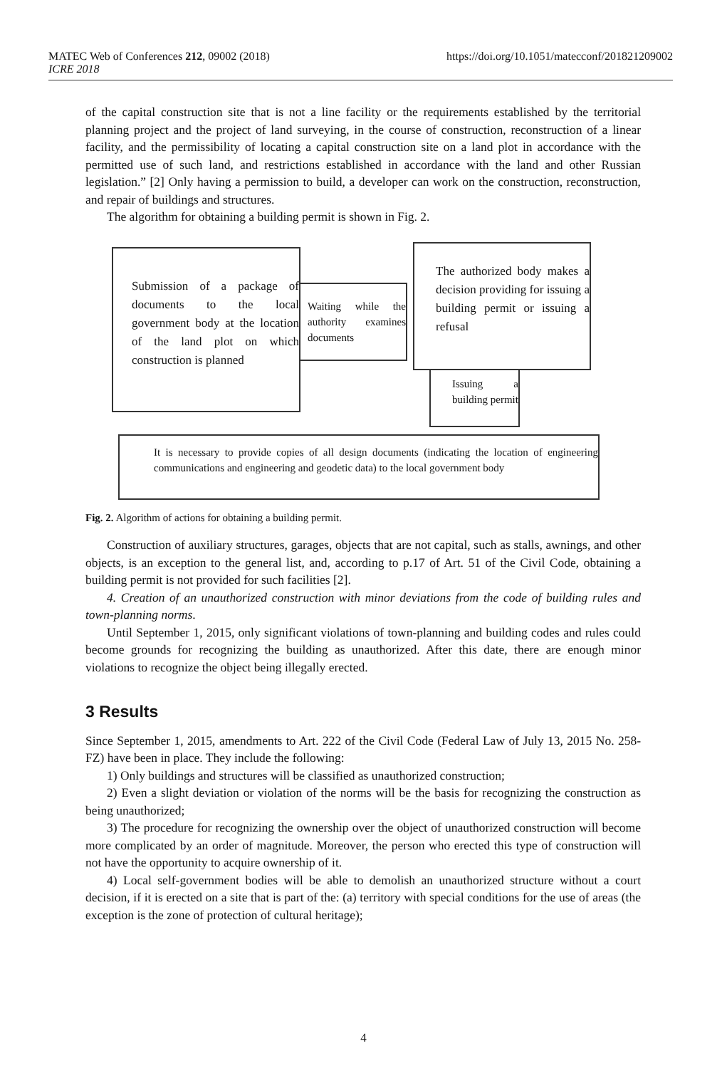MATEC Web of Conferences 212, 09002 (2018)
ICRE 2018
https://doi.org/10.1051/matecconf/201821209002
of the capital construction site that is not a line facility or the requirements established by the territorial planning project and the project of land surveying, in the course of construction, reconstruction of a linear facility, and the permissibility of locating a capital construction site on a land plot in accordance with the permitted use of such land, and restrictions established in accordance with the land and other Russian legislation.” [2] Only having a permission to build, a developer can work on the construction, reconstruction, and repair of buildings and structures.
The algorithm for obtaining a building permit is shown in Fig. 2.
Submission of a package of documents to the local government body at the location of the land plot on which construction is planned
Waiting while the authority examines documents
The authorized body makes a decision providing for issuing a building permit or issuing a refusal
Issuing a building permit
It is necessary to provide copies of all design documents (indicating the location of engineering communications and engineering and geodetic data) to the local government body
Fig. 2. Algorithm of actions for obtaining a building permit.
Construction of auxiliary structures, garages, objects that are not capital, such as stalls, awnings, and other objects, is an exception to the general list, and, according to p.17 of Art. 51 of the Civil Code, obtaining a building permit is not provided for such facilities [2].
4. Creation of an unauthorized construction with minor deviations from the code of building rules and town-planning norms.
Until September 1, 2015, only significant violations of town-planning and building codes and rules could become grounds for recognizing the building as unauthorized. After this date, there are enough minor violations to recognize the object being illegally erected.
3 Results
Since September 1, 2015, amendments to Art. 222 of the Civil Code (Federal Law of July 13, 2015 No. 258-FZ) have been in place. They include the following:
1) Only buildings and structures will be classified as unauthorized construction;
2) Even a slight deviation or violation of the norms will be the basis for recognizing the construction as being unauthorized;
3) The procedure for recognizing the ownership over the object of unauthorized construction will become more complicated by an order of magnitude. Moreover, the person who erected this type of construction will not have the opportunity to acquire ownership of it.
4) Local self-government bodies will be able to demolish an unauthorized structure without a court decision, if it is erected on a site that is part of the: (a) territory with special conditions for the use of areas (the exception is the zone of protection of cultural heritage);
4